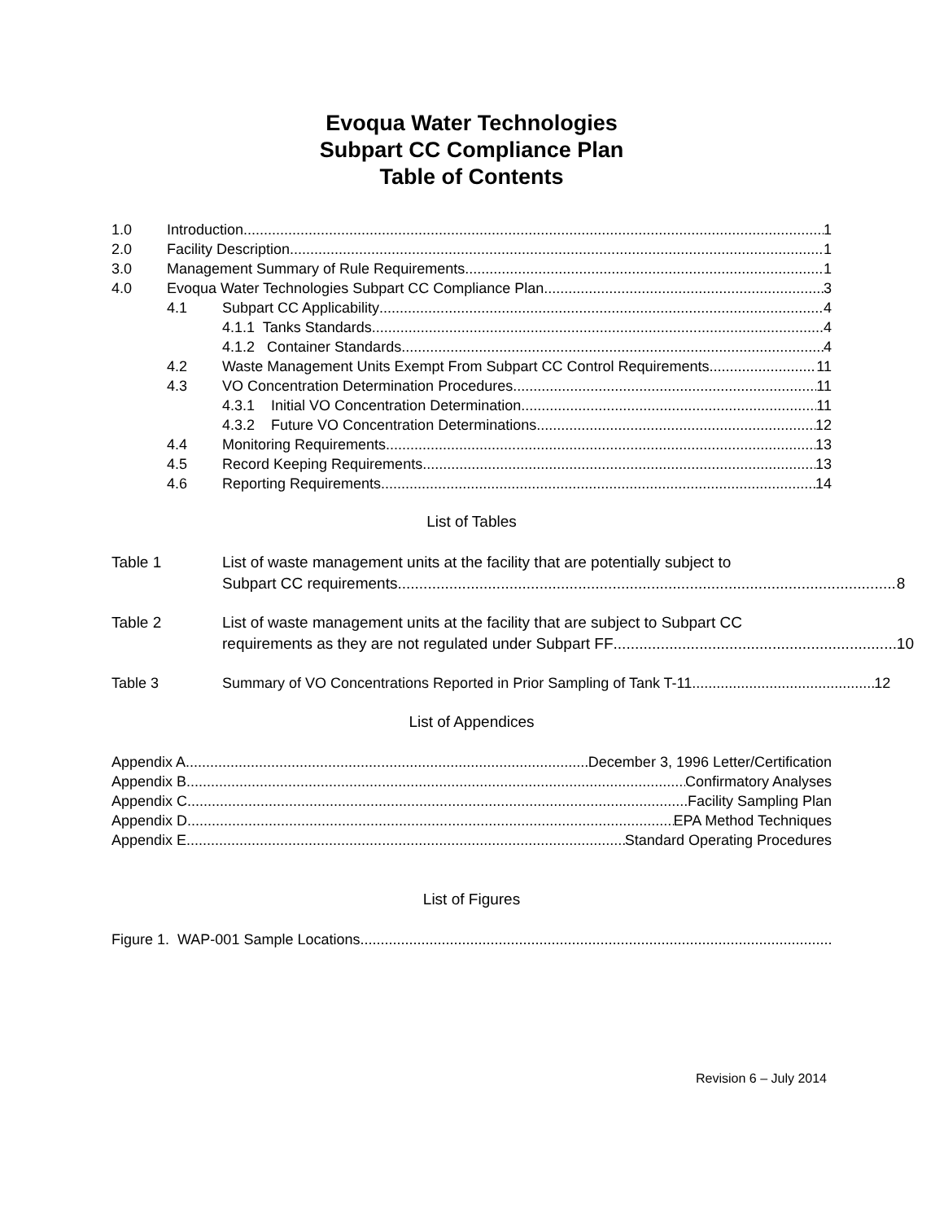Evoqua Water Technologies
Subpart CC Compliance Plan
Table of Contents
1.0 Introduction 1
2.0 Facility Description 1
3.0 Management Summary of Rule Requirements 1
4.0 Evoqua Water Technologies Subpart CC Compliance Plan 3
4.1 Subpart CC Applicability 4
4.1.1 Tanks Standards 4
4.1.2 Container Standards 4
4.2 Waste Management Units Exempt From Subpart CC Control Requirements 11
4.3 VO Concentration Determination Procedures 11
4.3.1 Initial VO Concentration Determination 11
4.3.2 Future VO Concentration Determinations 12
4.4 Monitoring Requirements 13
4.5 Record Keeping Requirements 13
4.6 Reporting Requirements 14
List of Tables
Table 1 List of waste management units at the facility that are potentially subject to
Subpart CC requirements 8
Table 2 List of waste management units at the facility that are subject to Subpart CC
requirements as they are not regulated under Subpart FF 10
Table 3 Summary of VO Concentrations Reported in Prior Sampling of Tank T-11 12
List of Appendices
Appendix A December 3, 1996 Letter/Certification
Appendix B Confirmatory Analyses
Appendix C Facility Sampling Plan
Appendix D EPA Method Techniques
Appendix E Standard Operating Procedures
List of Figures
Figure 1. WAP-001 Sample Locations
Revision 6 – July 2014